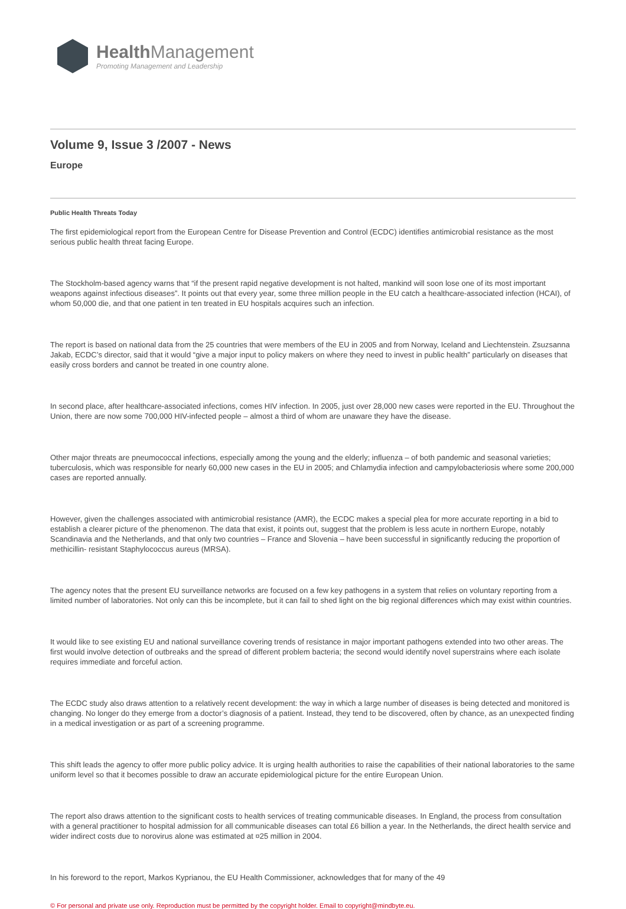Health Management
Promoting Management and Leadership
Volume 9, Issue 3 /2007 - News
Europe
Public Health Threats Today
The first epidemiological report from the European Centre for Disease Prevention and Control (ECDC) identifies antimicrobial resistance as the most serious public health threat facing Europe.
The Stockholm-based agency warns that “if the present rapid negative development is not halted, mankind will soon lose one of its most important weapons against infectious diseases”. It points out that every year, some three million people in the EU catch a healthcare-associated infection (HCAI), of whom 50,000 die, and that one patient in ten treated in EU hospitals acquires such an infection.
The report is based on national data from the 25 countries that were members of the EU in 2005 and from Norway, Iceland and Liechtenstein. Zsuzsanna Jakab, ECDC’s director, said that it would “give a major input to policy makers on where they need to invest in public health” particularly on diseases that easily cross borders and cannot be treated in one country alone.
In second place, after healthcare-associated infections, comes HIV infection. In 2005, just over 28,000 new cases were reported in the EU. Throughout the Union, there are now some 700,000 HIV-infected people – almost a third of whom are unaware they have the disease.
Other major threats are pneumococcal infections, especially among the young and the elderly; influenza – of both pandemic and seasonal varieties; tuberculosis, which was responsible for nearly 60,000 new cases in the EU in 2005; and Chlamydia infection and campylobacteriosis where some 200,000 cases are reported annually.
However, given the challenges associated with antimicrobial resistance (AMR), the ECDC makes a special plea for more accurate reporting in a bid to establish a clearer picture of the phenomenon. The data that exist, it points out, suggest that the problem is less acute in northern Europe, notably Scandinavia and the Netherlands, and that only two countries – France and Slovenia – have been successful in significantly reducing the proportion of methicillin- resistant Staphylococcus aureus (MRSA).
The agency notes that the present EU surveillance networks are focused on a few key pathogens in a system that relies on voluntary reporting from a limited number of laboratories. Not only can this be incomplete, but it can fail to shed light on the big regional differences which may exist within countries.
It would like to see existing EU and national surveillance covering trends of resistance in major important pathogens extended into two other areas. The first would involve detection of outbreaks and the spread of different problem bacteria; the second would identify novel superstrains where each isolate requires immediate and forceful action.
The ECDC study also draws attention to a relatively recent development: the way in which a large number of diseases is being detected and monitored is changing. No longer do they emerge from a doctor’s diagnosis of a patient. Instead, they tend to be discovered, often by chance, as an unexpected finding in a medical investigation or as part of a screening programme.
This shift leads the agency to offer more public policy advice. It is urging health authorities to raise the capabilities of their national laboratories to the same uniform level so that it becomes possible to draw an accurate epidemiological picture for the entire European Union.
The report also draws attention to the significant costs to health services of treating communicable diseases. In England, the process from consultation with a general practitioner to hospital admission for all communicable diseases can total £6 billion a year. In the Netherlands, the direct health service and wider indirect costs due to norovirus alone was estimated at ¤25 million in 2004.
In his foreword to the report, Markos Kyprianou, the EU Health Commissioner, acknowledges that for many of the 49
© For personal and private use only. Reproduction must be permitted by the copyright holder. Email to copyright@mindbyte.eu.